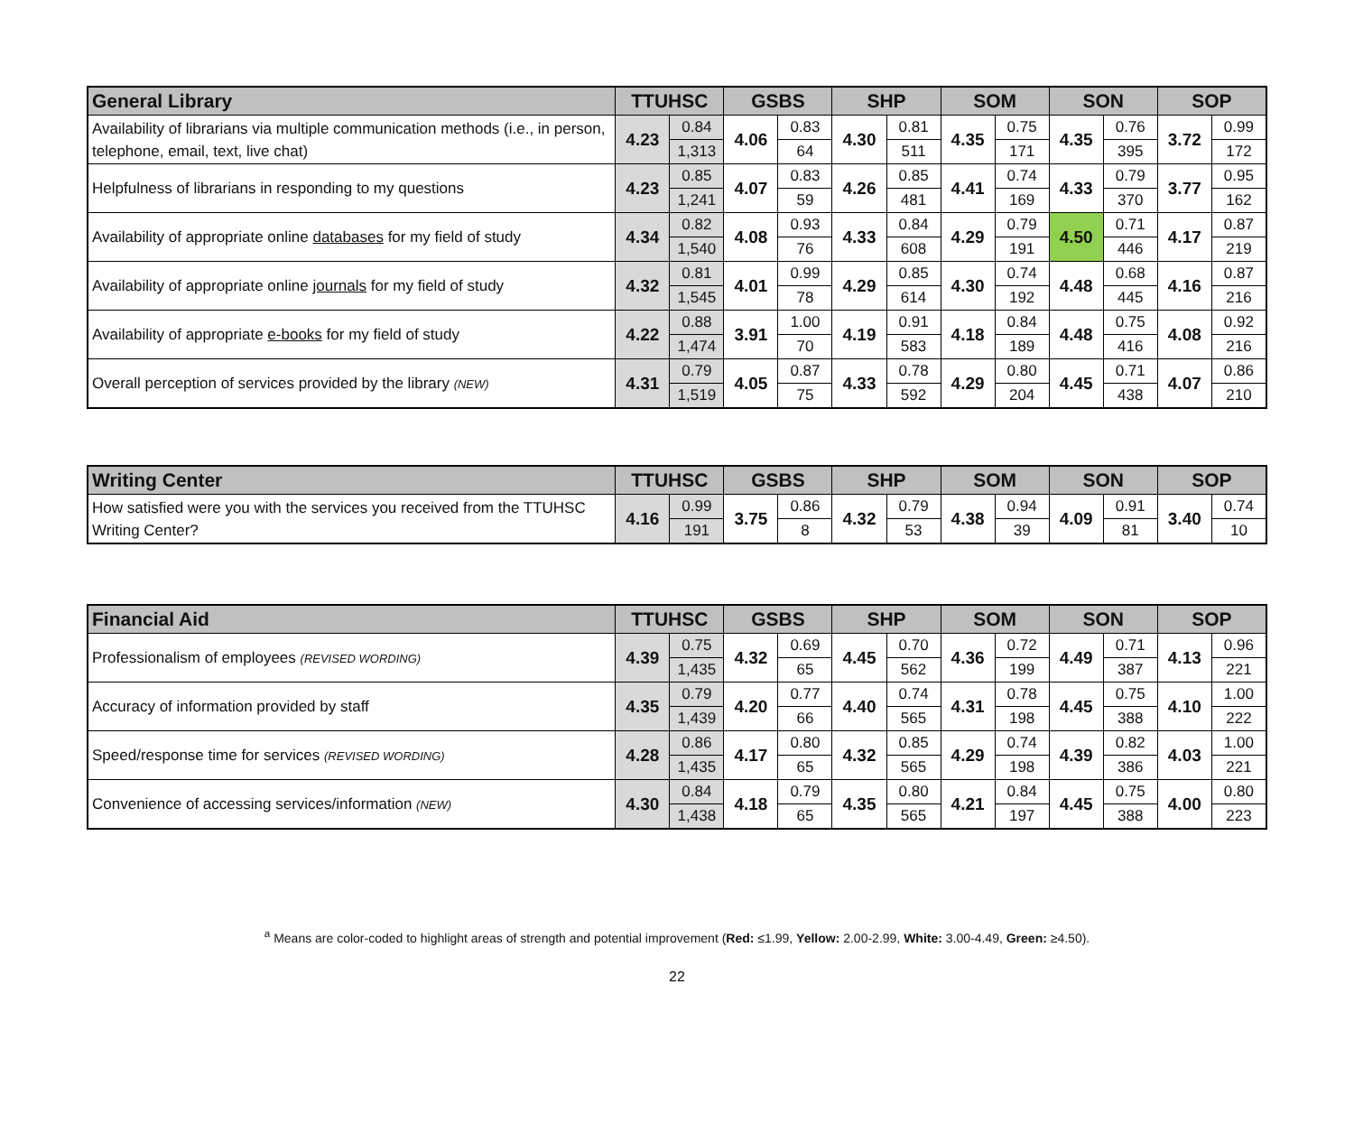| General Library | TTUHSC | | GSBS | | SHP | | SOM | | SON | | SOP | |
| --- | --- | --- | --- | --- | --- | --- | --- | --- | --- | --- | --- | --- |
| Availability of librarians via multiple communication methods (i.e., in person, telephone, email, text, live chat) | 4.23 | 0.84 | 4.06 | 0.83 | 4.30 | 0.81 | 4.35 | 0.75 | 4.35 | 0.76 | 3.72 | 0.99 |
| | | 1,313 | | 64 | | 511 | | 171 | | 395 | | 172 |
| Helpfulness of librarians in responding to my questions | 4.23 | 0.85 | 4.07 | 0.83 | 4.26 | 0.85 | 4.41 | 0.74 | 4.33 | 0.79 | 3.77 | 0.95 |
| | | 1,241 | | 59 | | 481 | | 169 | | 370 | | 162 |
| Availability of appropriate online databases for my field of study | 4.34 | 0.82 | 4.08 | 0.93 | 4.33 | 0.84 | 4.29 | 0.79 | 4.50 | 0.71 | 4.17 | 0.87 |
| | | 1,540 | | 76 | | 608 | | 191 | | 446 | | 219 |
| Availability of appropriate online journals for my field of study | 4.32 | 0.81 | 4.01 | 0.99 | 4.29 | 0.85 | 4.30 | 0.74 | 4.48 | 0.68 | 4.16 | 0.87 |
| | | 1,545 | | 78 | | 614 | | 192 | | 445 | | 216 |
| Availability of appropriate e-books for my field of study | 4.22 | 0.88 | 3.91 | 1.00 | 4.19 | 0.91 | 4.18 | 0.84 | 4.48 | 0.75 | 4.08 | 0.92 |
| | | 1,474 | | 70 | | 583 | | 189 | | 416 | | 216 |
| Overall perception of services provided by the library (NEW) | 4.31 | 0.79 | 4.05 | 0.87 | 4.33 | 0.78 | 4.29 | 0.80 | 4.45 | 0.71 | 4.07 | 0.86 |
| | | 1,519 | | 75 | | 592 | | 204 | | 438 | | 210 |
| Writing Center | TTUHSC | | GSBS | | SHP | | SOM | | SON | | SOP | |
| --- | --- | --- | --- | --- | --- | --- | --- | --- | --- | --- | --- | --- |
| How satisfied were you with the services you received from the TTUHSC Writing Center? | 4.16 | 0.99 | 3.75 | 0.86 | 4.32 | 0.79 | 4.38 | 0.94 | 4.09 | 0.91 | 3.40 | 0.74 |
| | | 191 | | 8 | | 53 | | 39 | | 81 | | 10 |
| Financial Aid | TTUHSC | | GSBS | | SHP | | SOM | | SON | | SOP | |
| --- | --- | --- | --- | --- | --- | --- | --- | --- | --- | --- | --- | --- |
| Professionalism of employees (REVISED WORDING) | 4.39 | 0.75 | 4.32 | 0.69 | 4.45 | 0.70 | 4.36 | 0.72 | 4.49 | 0.71 | 4.13 | 0.96 |
| | | 1,435 | | 65 | | 562 | | 199 | | 387 | | 221 |
| Accuracy of information provided by staff | 4.35 | 0.79 | 4.20 | 0.77 | 4.40 | 0.74 | 4.31 | 0.78 | 4.45 | 0.75 | 4.10 | 1.00 |
| | | 1,439 | | 66 | | 565 | | 198 | | 388 | | 222 |
| Speed/response time for services (REVISED WORDING) | 4.28 | 0.86 | 4.17 | 0.80 | 4.32 | 0.85 | 4.29 | 0.74 | 4.39 | 0.82 | 4.03 | 1.00 |
| | | 1,435 | | 65 | | 565 | | 198 | | 386 | | 221 |
| Convenience of accessing services/information (NEW) | 4.30 | 0.84 | 4.18 | 0.79 | 4.35 | 0.80 | 4.21 | 0.84 | 4.45 | 0.75 | 4.00 | 0.80 |
| | | 1,438 | | 65 | | 565 | | 197 | | 388 | | 223 |
<sup>a</sup> Means are color-coded to highlight areas of strength and potential improvement (Red: ≤1.99, Yellow: 2.00-2.99, White: 3.00-4.49, Green: ≥4.50).
22